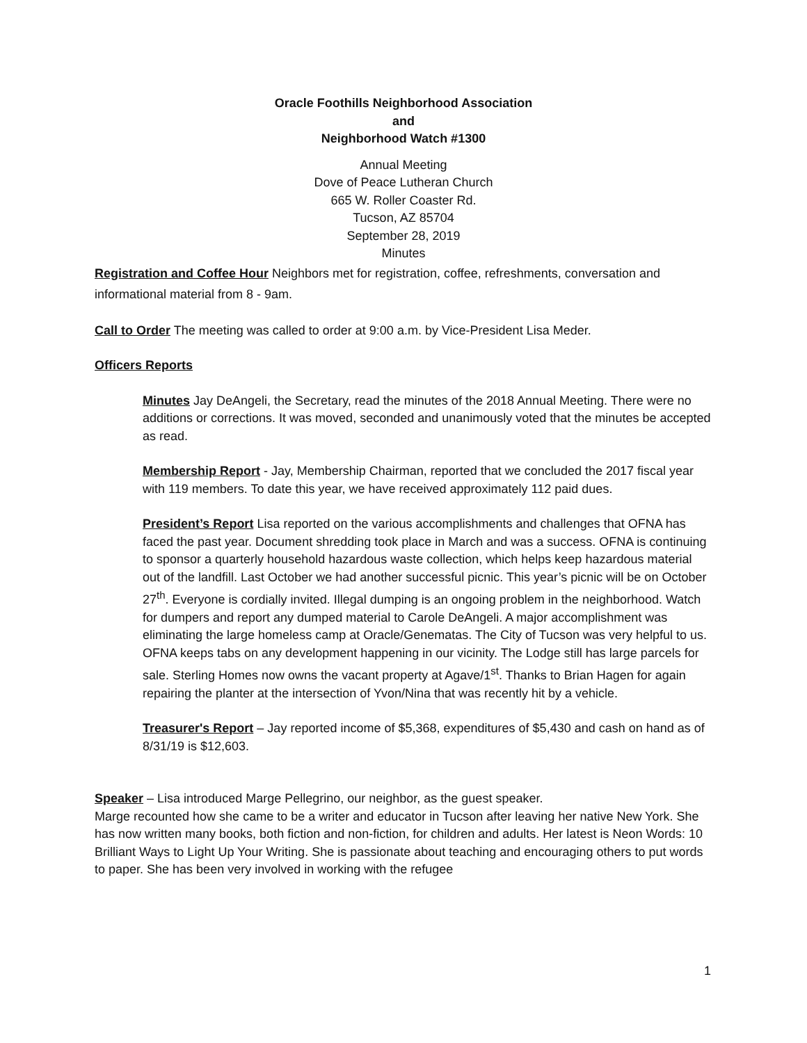Oracle Foothills Neighborhood Association
and
Neighborhood Watch #1300
Annual Meeting
Dove of Peace Lutheran Church
665 W. Roller Coaster Rd.
Tucson, AZ 85704
September 28, 2019
Minutes
Registration and Coffee Hour Neighbors met for registration, coffee, refreshments, conversation and informational material from 8 - 9am.
Call to Order The meeting was called to order at 9:00 a.m. by Vice-President Lisa Meder.
Officers Reports
Minutes Jay DeAngeli, the Secretary, read the minutes of the 2018 Annual Meeting. There were no additions or corrections. It was moved, seconded and unanimously voted that the minutes be accepted as read.
Membership Report - Jay, Membership Chairman, reported that we concluded the 2017 fiscal year with 119 members. To date this year, we have received approximately 112 paid dues.
President’s Report Lisa reported on the various accomplishments and challenges that OFNA has faced the past year. Document shredding took place in March and was a success. OFNA is continuing to sponsor a quarterly household hazardous waste collection, which helps keep hazardous material out of the landfill. Last October we had another successful picnic. This year’s picnic will be on October 27<sup>th</sup>. Everyone is cordially invited. Illegal dumping is an ongoing problem in the neighborhood. Watch for dumpers and report any dumped material to Carole DeAngeli. A major accomplishment was eliminating the large homeless camp at Oracle/Genematas. The City of Tucson was very helpful to us. OFNA keeps tabs on any development happening in our vicinity. The Lodge still has large parcels for sale. Sterling Homes now owns the vacant property at Agave/1<sup>st</sup>. Thanks to Brian Hagen for again repairing the planter at the intersection of Yvon/Nina that was recently hit by a vehicle.
Treasurer's Report – Jay reported income of $5,368, expenditures of $5,430 and cash on hand as of 8/31/19 is $12,603.
Speaker – Lisa introduced Marge Pellegrino, our neighbor, as the guest speaker.
Marge recounted how she came to be a writer and educator in Tucson after leaving her native New York. She has now written many books, both fiction and non-fiction, for children and adults. Her latest is Neon Words: 10 Brilliant Ways to Light Up Your Writing. She is passionate about teaching and encouraging others to put words to paper. She has been very involved in working with the refugee
1